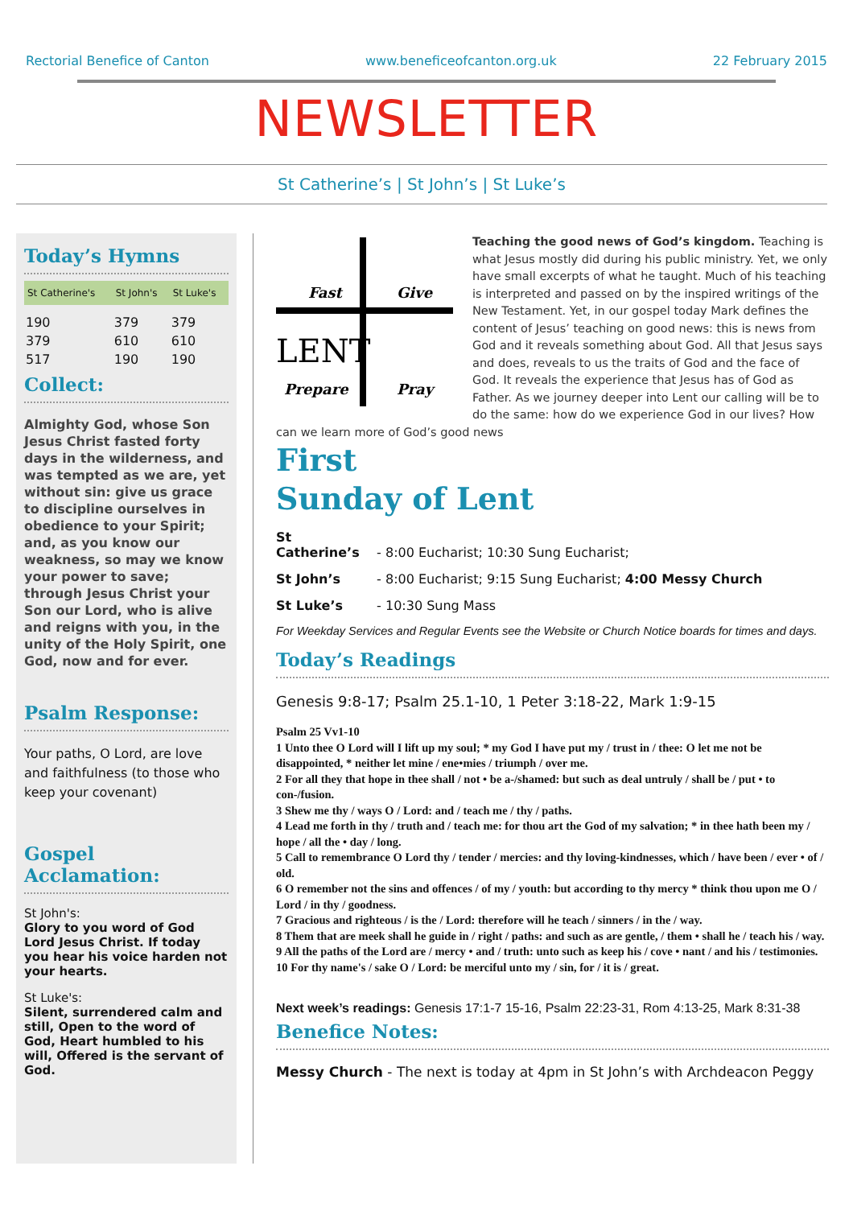Rectorial Benefice of Canton www.beneficeofcanton.org.uk 22 February 2015
NEWSLETTER
St Catherine’s | St John’s | St Luke’s
Today’s Hymns
| St Catherine's | St John's | St Luke's |
| --- | --- | --- |
| 190 | 379 | 379 |
| 379 | 610 | 610 |
| 517 | 190 | 190 |
Collect:
Almighty God, whose Son Jesus Christ fasted forty days in the wilderness, and was tempted as we are, yet without sin: give us grace to discipline ourselves in obedience to your Spirit; and, as you know our weakness, so may we know your power to save; through Jesus Christ your Son our Lord, who is alive and reigns with you, in the unity of the Holy Spirit, one God, now and for ever.
Psalm Response:
Your paths, O Lord, are love and faithfulness (to those who keep your covenant)
Gospel Acclamation:
St John's:
Glory to you word of God Lord Jesus Christ. If today you hear his voice harden not your hearts.
St Luke's:
Silent, surrendered calm and still, Open to the word of God, Heart humbled to his will, Offered is the servant of God.
Fast
Give
LENT
Prepare
Pray
Teaching the good news of God’s kingdom. Teaching is what Jesus mostly did during his public ministry. Yet, we only have small excerpts of what he taught. Much of his teaching is interpreted and passed on by the inspired writings of the New Testament. Yet, in our gospel today Mark defines the content of Jesus’ teaching on good news: this is news from God and it reveals something about God. All that Jesus says and does, reveals to us the traits of God and the face of God. It reveals the experience that Jesus has of God as Father. As we journey deeper into Lent our calling will be to do the same: how do we experience God in our lives? How can we learn more of God’s good news
First
Sunday of Lent
St Catherine’s - 8:00 Eucharist; 10:30 Sung Eucharist;
St John’s - 8:00 Eucharist; 9:15 Sung Eucharist; 4:00 Messy Church
St Luke’s - 10:30 Sung Mass
For Weekday Services and Regular Events see the Website or Church Notice boards for times and days.
Today’s Readings
Genesis 9:8-17; Psalm 25.1-10, 1 Peter 3:18-22, Mark 1:9-15
Psalm 25 Vv1-10
1 Unto thee O Lord will I lift up my soul; * my God I have put my / trust in / thee: O let me not be disappointed, * neither let mine / ene•mies / triumph / over me.
2 For all they that hope in thee shall / not • be a-/shamed: but such as deal untruly / shall be / put • to con-/fusion.
3 Shew me thy / ways O / Lord: and / teach me / thy / paths.
4 Lead me forth in thy / truth and / teach me: for thou art the God of my salvation; * in thee hath been my / hope / all the • day / long.
5 Call to remembrance O Lord thy / tender / mercies: and thy loving-kindnesses, which / have been / ever • of / old.
6 O remember not the sins and offences / of my / youth: but according to thy mercy * think thou upon me O / Lord / in thy / goodness.
7 Gracious and righteous / is the / Lord: therefore will he teach / sinners / in the / way.
8 Them that are meek shall he guide in / right / paths: and such as are gentle, / them • shall he / teach his / way.
9 All the paths of the Lord are / mercy • and / truth: unto such as keep his / cove • nant / and his / testimonies.
10 For thy name's / sake O / Lord: be merciful unto my / sin, for / it is / great.
Next week’s readings: Genesis 17:1-7 15-16, Psalm 22:23-31, Rom 4:13-25, Mark 8:31-38
Beneﬁce Notes:
Messy Church - The next is today at 4pm in St John’s with Archdeacon Peggy